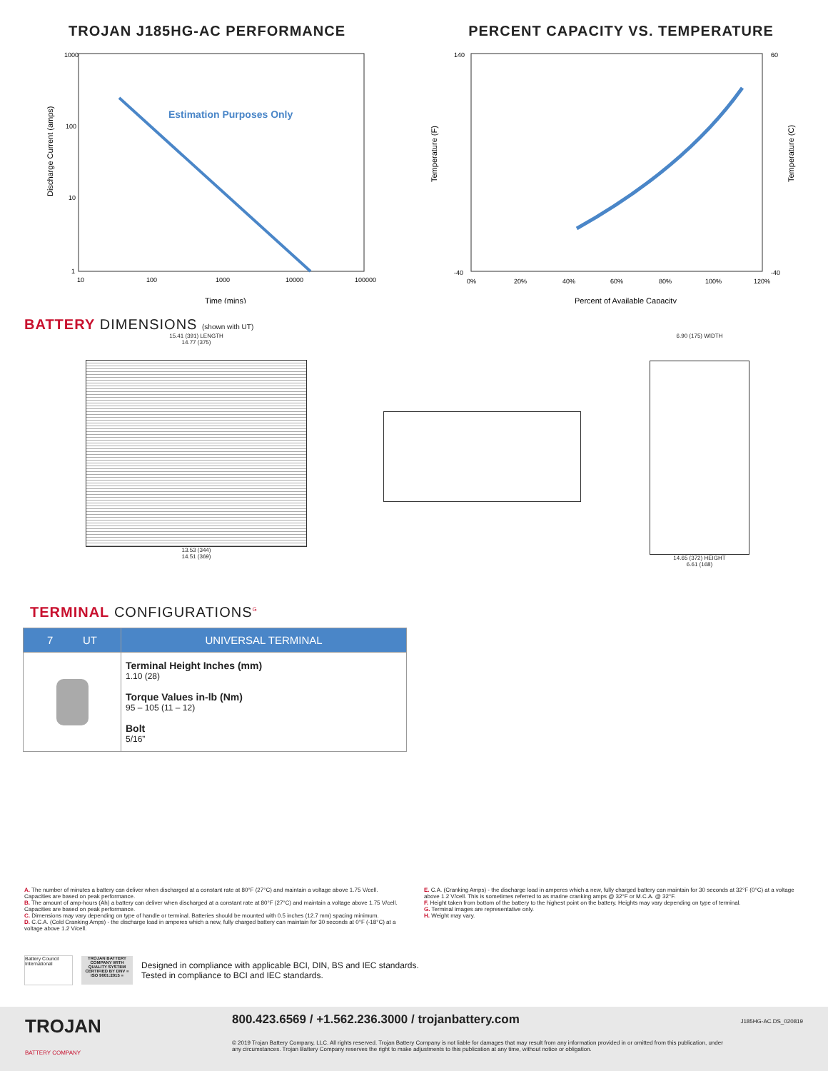TROJAN J185HG-AC PERFORMANCE
1000
100
10
1
10
100
1000
10000
100000
Estimation Purposes Only
Time (mins)
Discharge Current (amps)
PERCENT CAPACITY VS. TEMPERATURE
140
-40
60
-40
0%
20%
40%
60%
80%
100%
120%
Percent of Available Capacity
Temperature (F)
Temperature (C)
BATTERY DIMENSIONS (shown with UT)
15.41 (391) LENGTH
14.77 (375)
13.53 (344)
14.51 (369)
6.90 (175) WIDTH
14.65 (372) HEIGHT
6.61 (168)
TERMINAL CONFIGURATIONS<sup>G</sup>
| 7 UT | UNIVERSAL TERMINAL |
| --- | --- |
| | Terminal Height Inches (mm) 1.10 (28) Torque Values in-lb (Nm) 95 – 105 (11 – 12) Bolt 5/16” |
A. The number of minutes a battery can deliver when discharged at a constant rate at 80°F (27°C) and maintain a voltage above 1.75 V/cell. Capacities are based on peak performance.
B. The amount of amp-hours (Ah) a battery can deliver when discharged at a constant rate at 80°F (27°C) and maintain a voltage above 1.75 V/cell. Capacities are based on peak performance.
C. Dimensions may vary depending on type of handle or terminal. Batteries should be mounted with 0.5 inches (12.7 mm) spacing minimum.
D. C.C.A. (Cold Cranking Amps) - the discharge load in amperes which a new, fully charged battery can maintain for 30 seconds at 0°F (-18°C) at a voltage above 1.2 V/cell.
E. C.A. (Cranking Amps) - the discharge load in amperes which a new, fully charged battery can maintain for 30 seconds at 32°F (0°C) at a voltage above 1.2 V/cell. This is sometimes referred to as marine cranking amps @ 32°F or M.C.A. @ 32°F.
F. Height taken from bottom of the battery to the highest point on the battery. Heights may vary depending on type of terminal.
G. Terminal images are representative only.
H. Weight may vary.
Battery Council International
TROJAN BATTERY COMPANY WITH QUALITY SYSTEM CERTIFIED BY DNV = ISO 9001:2015 =
Designed in compliance with applicable BCI, DIN, BS and IEC standards.
Tested in compliance to BCI and IEC standards.
TROJAN
BATTERY COMPANY
800.423.6569 / +1.562.236.3000 / trojanbattery.com
© 2019 Trojan Battery Company, LLC. All rights reserved. Trojan Battery Company is not liable for damages that may result from any information provided in or omitted from this publication, under any circumstances. Trojan Battery Company reserves the right to make adjustments to this publication at any time, without notice or obligation.
J185HG-AC.DS_020819